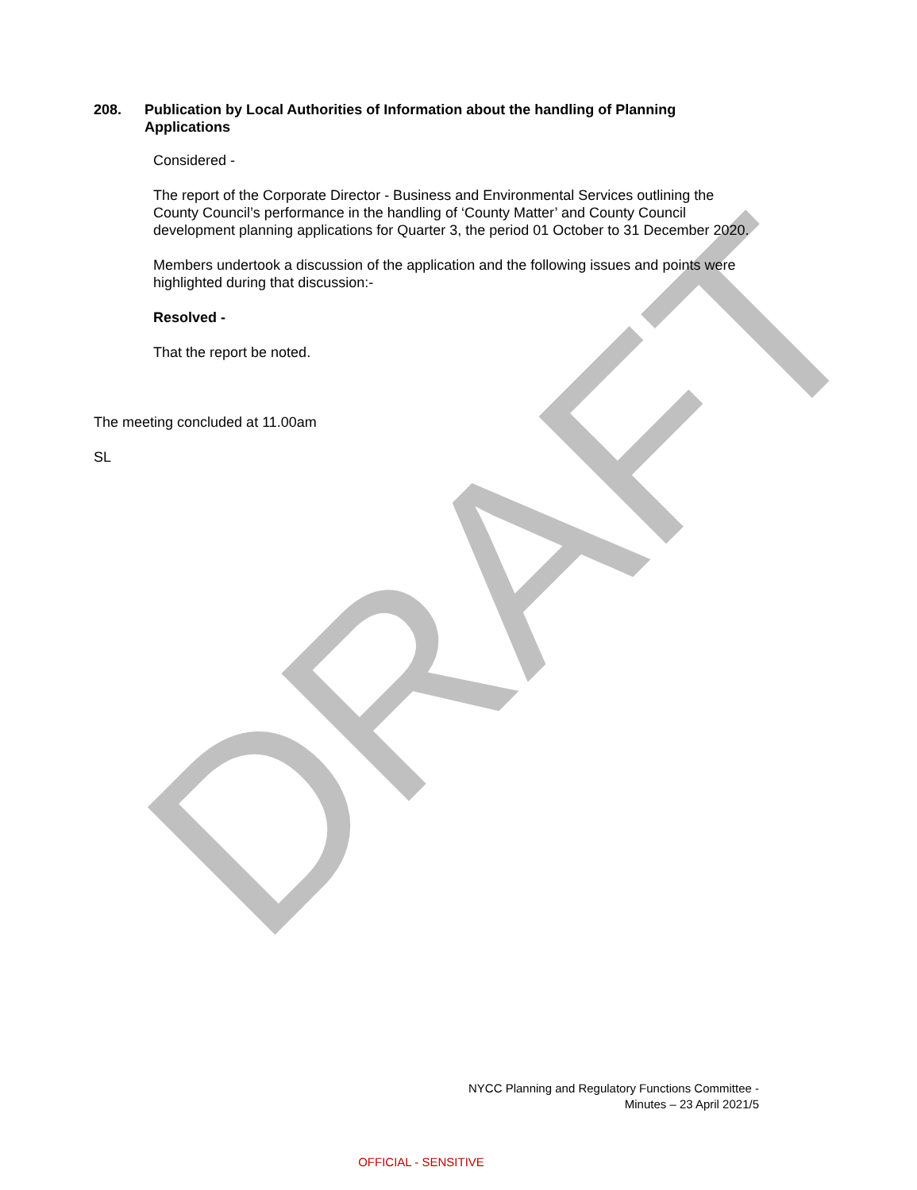DRAFT
208. Publication by Local Authorities of Information about the handling of Planning Applications
Considered -
The report of the Corporate Director - Business and Environmental Services outlining the County Council’s performance in the handling of ‘County Matter’ and County Council development planning applications for Quarter 3, the period 01 October to 31 December 2020.
Members undertook a discussion of the application and the following issues and points were highlighted during that discussion:-
Resolved -
That the report be noted.
The meeting concluded at 11.00am
SL
NYCC Planning and Regulatory Functions Committee -
Minutes – 23 April 2021/5
OFFICIAL - SENSITIVE